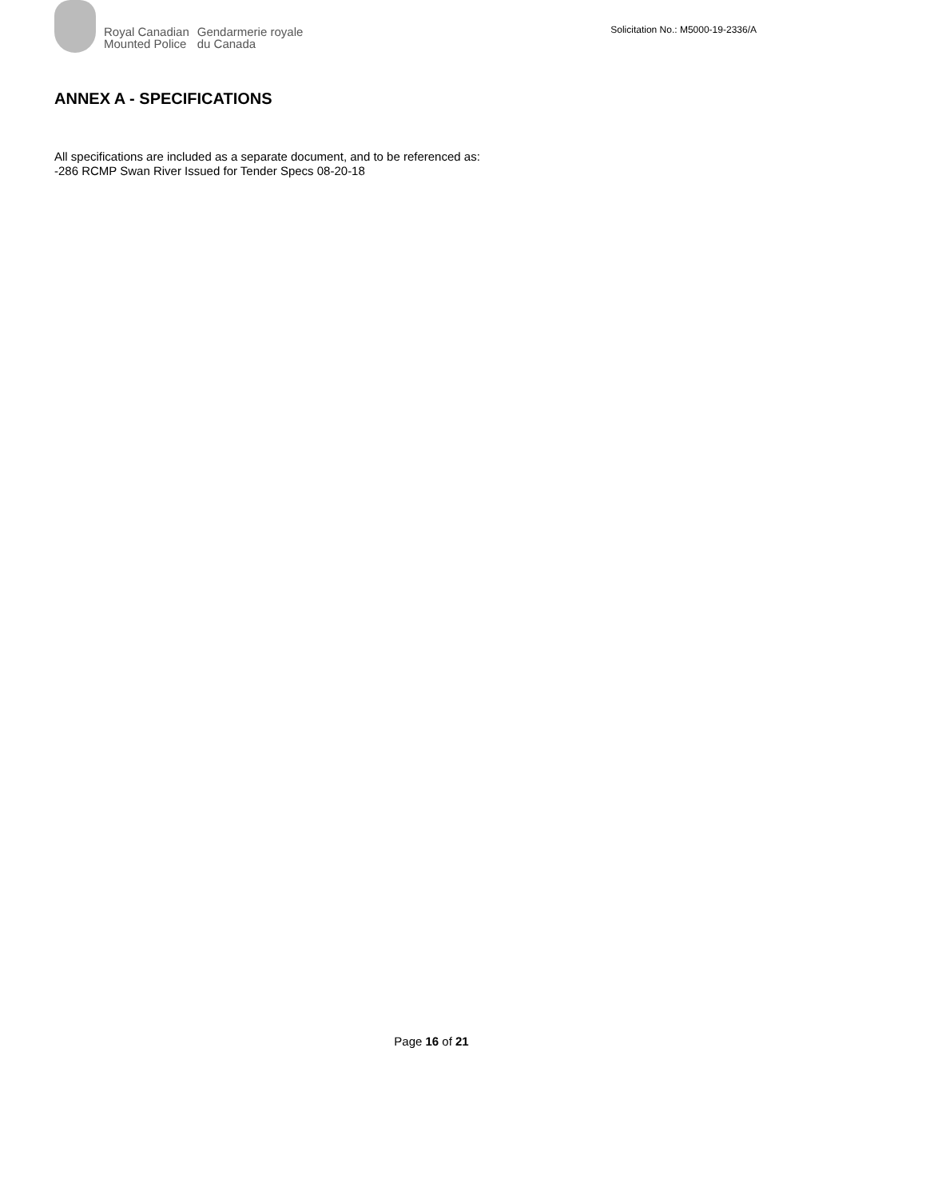Royal Canadian
Mounted Police
Gendarmerie royale
du Canada
Solicitation No.: M5000-19-2336/A
ANNEX A - SPECIFICATIONS
All specifications are included as a separate document, and to be referenced as:
-286 RCMP Swan River Issued for Tender Specs 08-20-18
Page 16 of 21